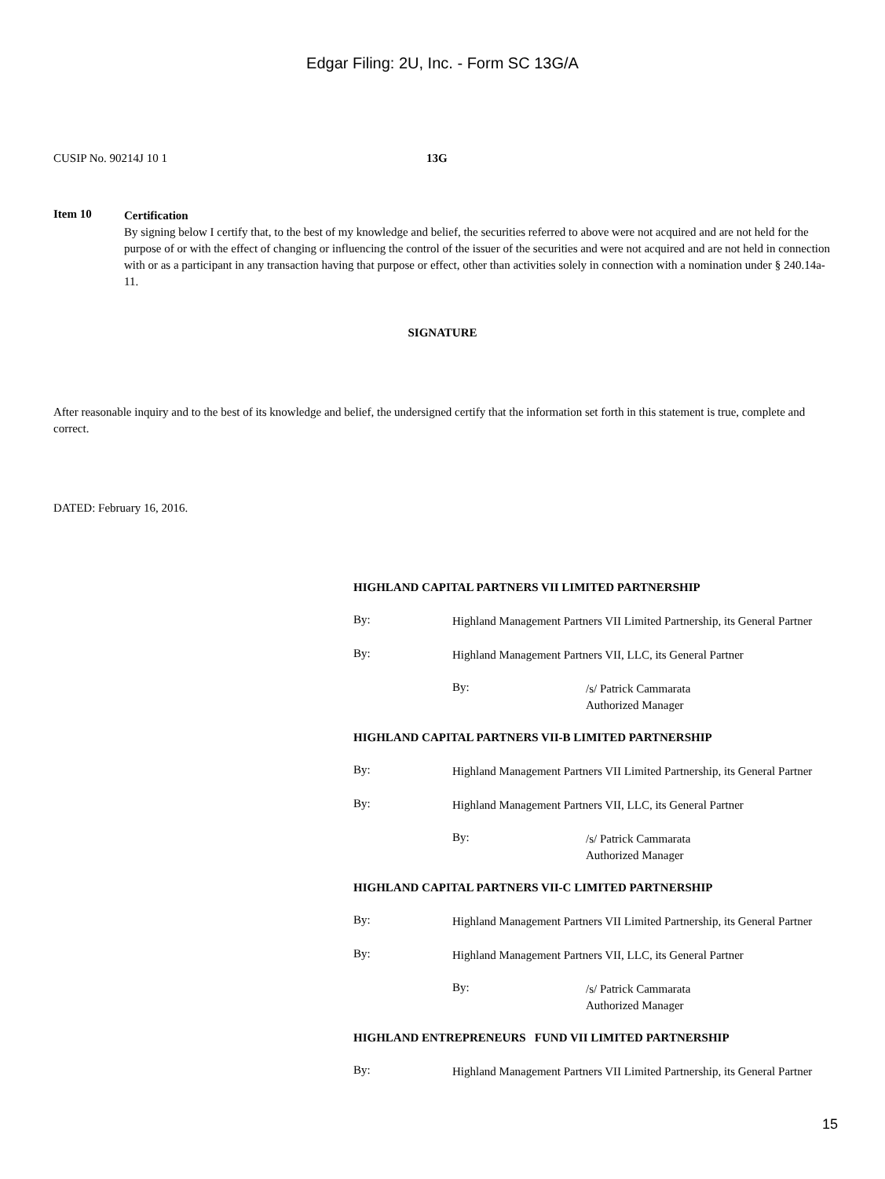Edgar Filing: 2U, Inc. - Form SC 13G/A
CUSIP No. 90214J 10 1 13G
Item 10
Certification
By signing below I certify that, to the best of my knowledge and belief, the securities referred to above were not acquired and are not held for the purpose of or with the effect of changing or influencing the control of the issuer of the securities and were not acquired and are not held in connection with or as a participant in any transaction having that purpose or effect, other than activities solely in connection with a nomination under § 240.14a-11.
SIGNATURE
After reasonable inquiry and to the best of its knowledge and belief, the undersigned certify that the information set forth in this statement is true, complete and correct.
DATED: February 16, 2016.
HIGHLAND CAPITAL PARTNERS VII LIMITED PARTNERSHIP
By:
Highland Management Partners VII Limited Partnership, its General Partner
By:
Highland Management Partners VII, LLC, its General Partner
By:
/s/ Patrick Cammarata
Authorized Manager
HIGHLAND CAPITAL PARTNERS VII-B LIMITED PARTNERSHIP
By:
Highland Management Partners VII Limited Partnership, its General Partner
By:
Highland Management Partners VII, LLC, its General Partner
By:
/s/ Patrick Cammarata
Authorized Manager
HIGHLAND CAPITAL PARTNERS VII-C LIMITED PARTNERSHIP
By:
Highland Management Partners VII Limited Partnership, its General Partner
By:
Highland Management Partners VII, LLC, its General Partner
By:
/s/ Patrick Cammarata
Authorized Manager
HIGHLAND ENTREPRENEURS FUND VII LIMITED PARTNERSHIP
By:
Highland Management Partners VII Limited Partnership, its General Partner
15